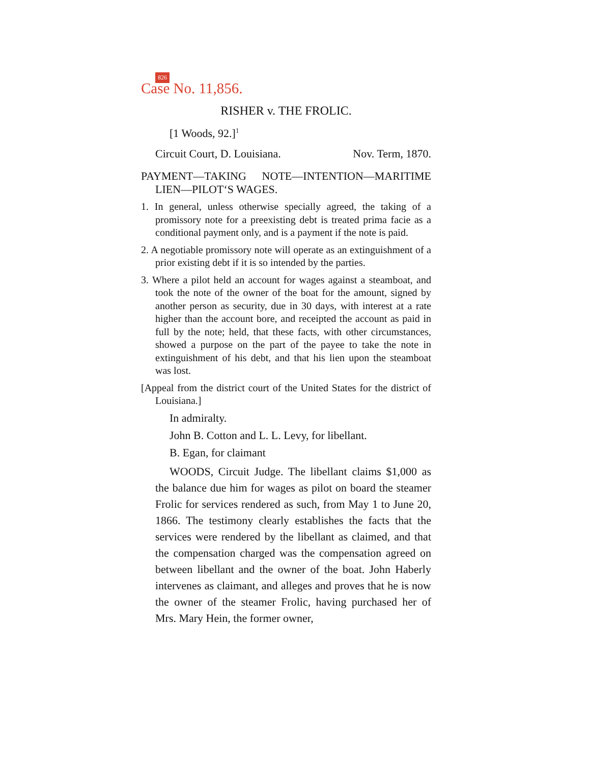826
Case No. 11,856.
RISHER v. THE FROLIC.
[1 Woods, 92.]<sup>1</sup>
Circuit Court, D. Louisiana. Nov. Term, 1870.
PAYMENT—TAKING NOTE—INTENTION—MARITIME LIEN—PILOT‘S WAGES.
1. In general, unless otherwise specially agreed, the taking of a promissory note for a preexisting debt is treated prima facie as a conditional payment only, and is a payment if the note is paid.
2. A negotiable promissory note will operate as an extinguishment of a prior existing debt if it is so intended by the parties.
3. Where a pilot held an account for wages against a steamboat, and took the note of the owner of the boat for the amount, signed by another person as security, due in 30 days, with interest at a rate higher than the account bore, and receipted the account as paid in full by the note; held, that these facts, with other circumstances, showed a purpose on the part of the payee to take the note in extinguishment of his debt, and that his lien upon the steamboat was lost.
[Appeal from the district court of the United States for the district of Louisiana.]
In admiralty.
John B. Cotton and L. L. Levy, for libellant.
B. Egan, for claimant
WOODS, Circuit Judge. The libellant claims $1,000 as the balance due him for wages as pilot on board the steamer Frolic for services rendered as such, from May 1 to June 20, 1866. The testimony clearly establishes the facts that the services were rendered by the libellant as claimed, and that the compensation charged was the compensation agreed on between libellant and the owner of the boat. John Haberly intervenes as claimant, and alleges and proves that he is now the owner of the steamer Frolic, having purchased her of Mrs. Mary Hein, the former owner,